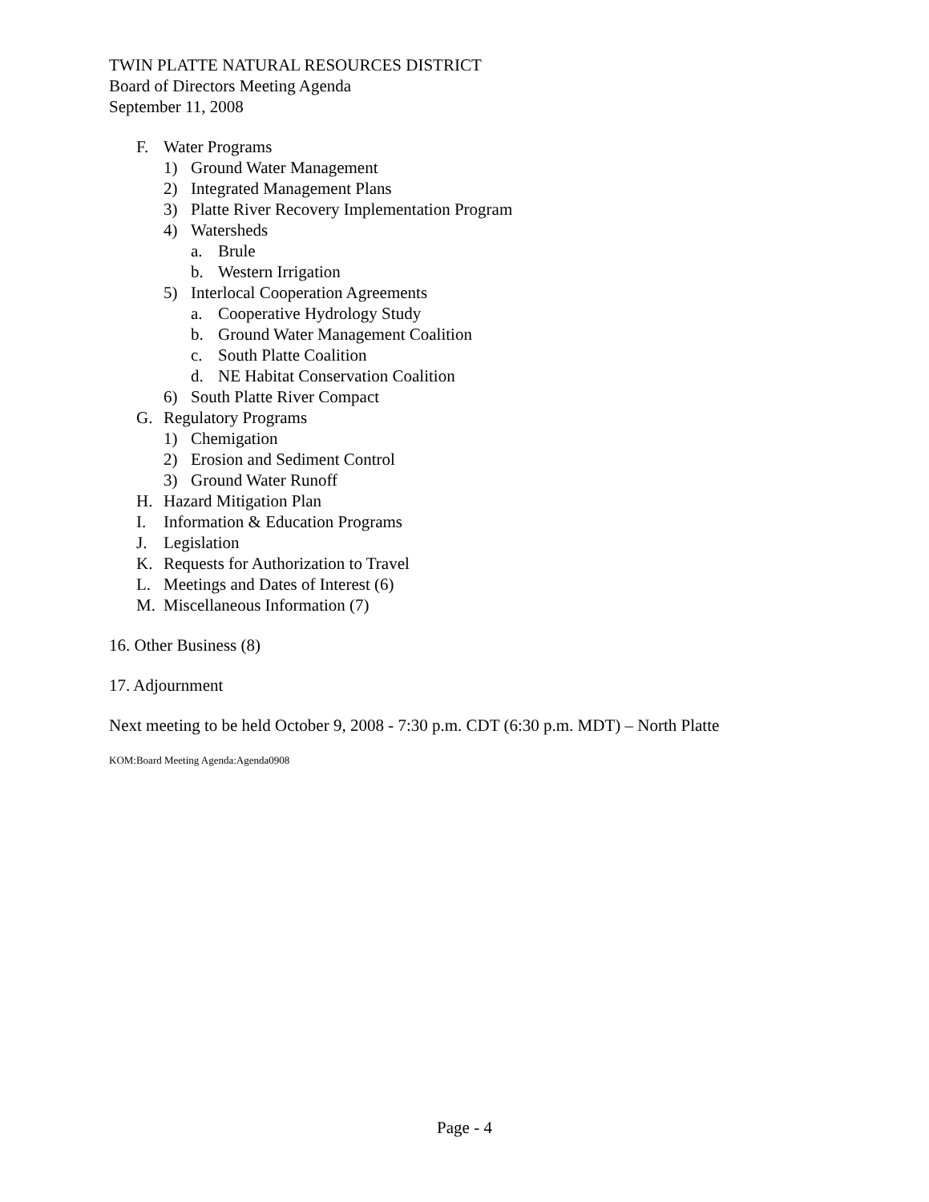TWIN PLATTE NATURAL RESOURCES DISTRICT
Board of Directors Meeting Agenda
September 11, 2008
F. Water Programs
1) Ground Water Management
2) Integrated Management Plans
3) Platte River Recovery Implementation Program
4) Watersheds
a. Brule
b. Western Irrigation
5) Interlocal Cooperation Agreements
a. Cooperative Hydrology Study
b. Ground Water Management Coalition
c. South Platte Coalition
d. NE Habitat Conservation Coalition
6) South Platte River Compact
G. Regulatory Programs
1) Chemigation
2) Erosion and Sediment Control
3) Ground Water Runoff
H. Hazard Mitigation Plan
I. Information & Education Programs
J. Legislation
K. Requests for Authorization to Travel
L. Meetings and Dates of Interest (6)
M. Miscellaneous Information (7)
16. Other Business (8)
17. Adjournment
Next meeting to be held October 9, 2008 - 7:30 p.m. CDT (6:30 p.m. MDT) – North Platte
KOM:Board Meeting Agenda:Agenda0908
Page - 4